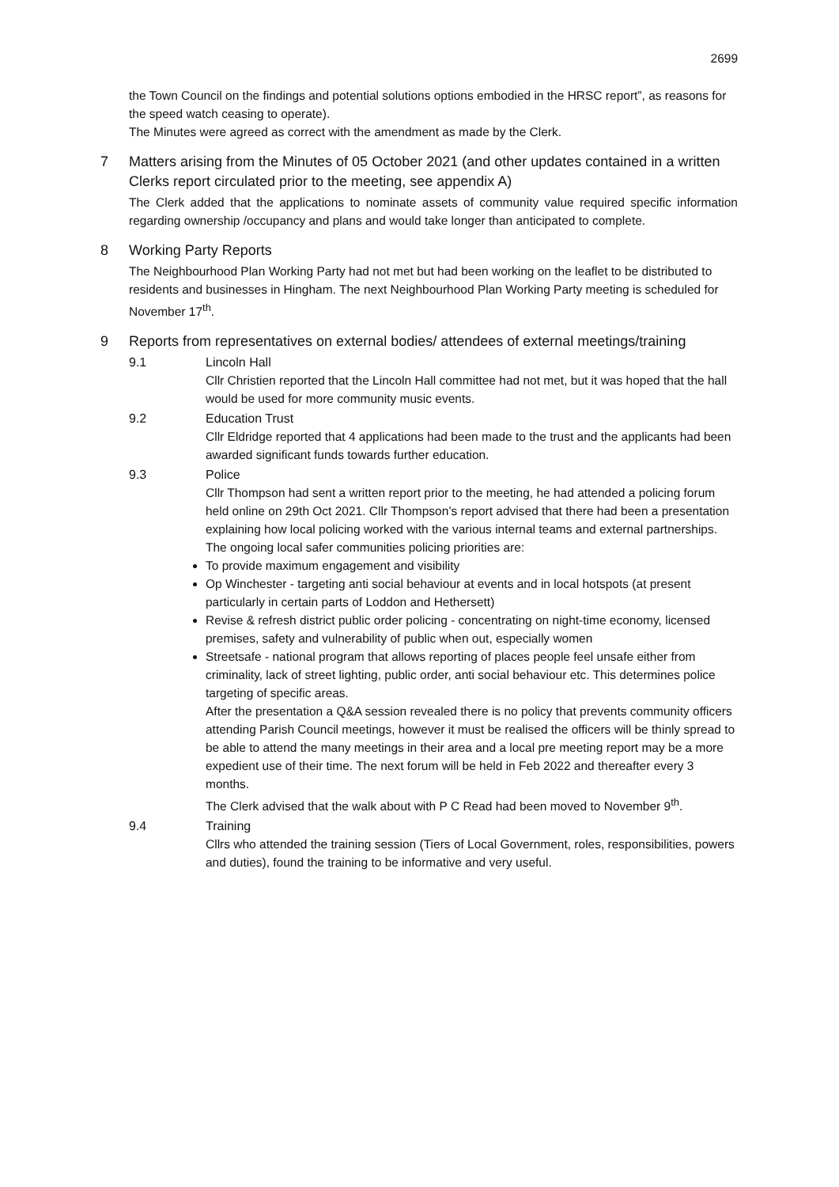2699
the Town Council on the findings and potential solutions options embodied in the HRSC report”, as reasons for the speed watch ceasing to operate).
The Minutes were agreed as correct with the amendment as made by the Clerk.
7 Matters arising from the Minutes of 05 October 2021 (and other updates contained in a written Clerks report circulated prior to the meeting, see appendix A)
The Clerk added that the applications to nominate assets of community value required specific information regarding ownership /occupancy and plans and would take longer than anticipated to complete.
8 Working Party Reports
The Neighbourhood Plan Working Party had not met but had been working on the leaflet to be distributed to residents and businesses in Hingham. The next Neighbourhood Plan Working Party meeting is scheduled for November 17<sup>th</sup>.
9 Reports from representatives on external bodies/ attendees of external meetings/training
9.1 Lincoln Hall
Cllr Christien reported that the Lincoln Hall committee had not met, but it was hoped that the hall would be used for more community music events.
9.2 Education Trust
Cllr Eldridge reported that 4 applications had been made to the trust and the applicants had been awarded significant funds towards further education.
9.3 Police
Cllr Thompson had sent a written report prior to the meeting, he had attended a policing forum held online on 29th Oct 2021. Cllr Thompson’s report advised that there had been a presentation explaining how local policing worked with the various internal teams and external partnerships. The ongoing local safer communities policing priorities are:
To provide maximum engagement and visibility
Op Winchester - targeting anti social behaviour at events and in local hotspots (at present particularly in certain parts of Loddon and Hethersett)
Revise & refresh district public order policing - concentrating on night-time economy, licensed premises, safety and vulnerability of public when out, especially women
Streetsafe - national program that allows reporting of places people feel unsafe either from criminality, lack of street lighting, public order, anti social behaviour etc. This determines police targeting of specific areas.
After the presentation a Q&A session revealed there is no policy that prevents community officers attending Parish Council meetings, however it must be realised the officers will be thinly spread to be able to attend the many meetings in their area and a local pre meeting report may be a more expedient use of their time. The next forum will be held in Feb 2022 and thereafter every 3 months.
The Clerk advised that the walk about with P C Read had been moved to November 9<sup>th</sup>.
9.4 Training
Cllrs who attended the training session (Tiers of Local Government, roles, responsibilities, powers and duties), found the training to be informative and very useful.